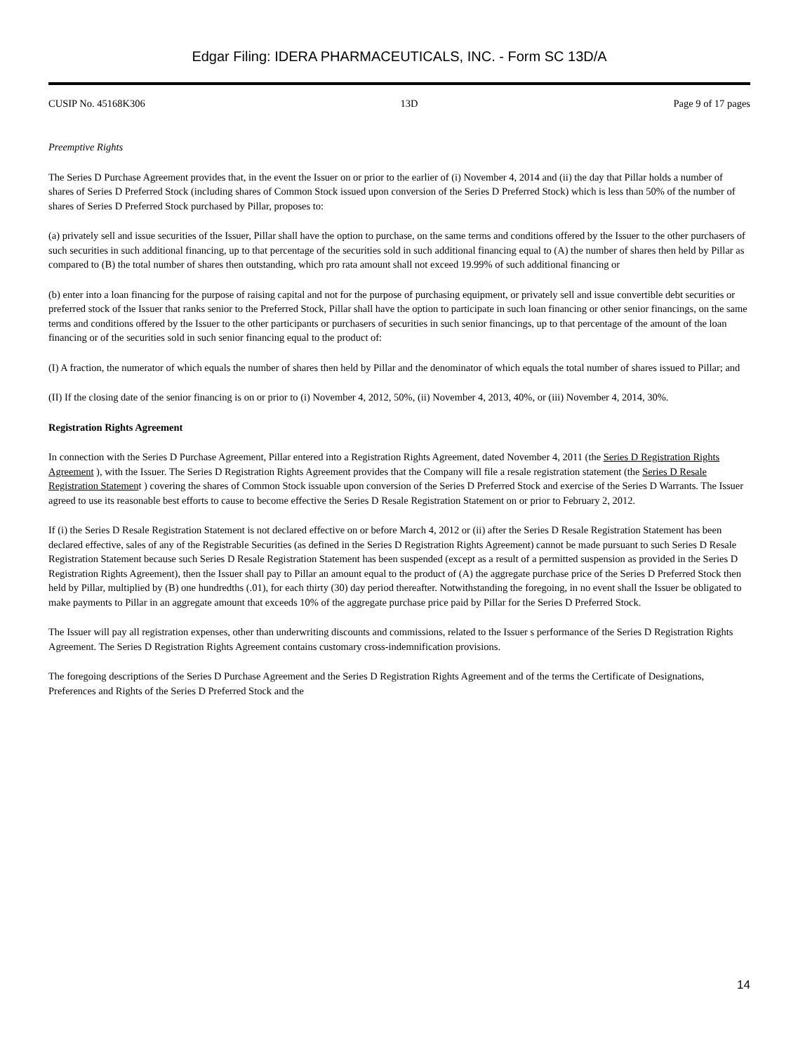Edgar Filing: IDERA PHARMACEUTICALS, INC. - Form SC 13D/A
CUSIP No. 45168K306 13D Page 9 of 17 pages
Preemptive Rights
The Series D Purchase Agreement provides that, in the event the Issuer on or prior to the earlier of (i) November 4, 2014 and (ii) the day that Pillar holds a number of shares of Series D Preferred Stock (including shares of Common Stock issued upon conversion of the Series D Preferred Stock) which is less than 50% of the number of shares of Series D Preferred Stock purchased by Pillar, proposes to:
(a) privately sell and issue securities of the Issuer, Pillar shall have the option to purchase, on the same terms and conditions offered by the Issuer to the other purchasers of such securities in such additional financing, up to that percentage of the securities sold in such additional financing equal to (A) the number of shares then held by Pillar as compared to (B) the total number of shares then outstanding, which pro rata amount shall not exceed 19.99% of such additional financing or
(b) enter into a loan financing for the purpose of raising capital and not for the purpose of purchasing equipment, or privately sell and issue convertible debt securities or preferred stock of the Issuer that ranks senior to the Preferred Stock, Pillar shall have the option to participate in such loan financing or other senior financings, on the same terms and conditions offered by the Issuer to the other participants or purchasers of securities in such senior financings, up to that percentage of the amount of the loan financing or of the securities sold in such senior financing equal to the product of:
(I) A fraction, the numerator of which equals the number of shares then held by Pillar and the denominator of which equals the total number of shares issued to Pillar; and
(II) If the closing date of the senior financing is on or prior to (i) November 4, 2012, 50%, (ii) November 4, 2013, 40%, or (iii) November 4, 2014, 30%.
Registration Rights Agreement
In connection with the Series D Purchase Agreement, Pillar entered into a Registration Rights Agreement, dated November 4, 2011 (the Series D Registration Rights Agreement ), with the Issuer. The Series D Registration Rights Agreement provides that the Company will file a resale registration statement (the Series D Resale Registration Statement ) covering the shares of Common Stock issuable upon conversion of the Series D Preferred Stock and exercise of the Series D Warrants. The Issuer agreed to use its reasonable best efforts to cause to become effective the Series D Resale Registration Statement on or prior to February 2, 2012.
If (i) the Series D Resale Registration Statement is not declared effective on or before March 4, 2012 or (ii) after the Series D Resale Registration Statement has been declared effective, sales of any of the Registrable Securities (as defined in the Series D Registration Rights Agreement) cannot be made pursuant to such Series D Resale Registration Statement because such Series D Resale Registration Statement has been suspended (except as a result of a permitted suspension as provided in the Series D Registration Rights Agreement), then the Issuer shall pay to Pillar an amount equal to the product of (A) the aggregate purchase price of the Series D Preferred Stock then held by Pillar, multiplied by (B) one hundredths (.01), for each thirty (30) day period thereafter. Notwithstanding the foregoing, in no event shall the Issuer be obligated to make payments to Pillar in an aggregate amount that exceeds 10% of the aggregate purchase price paid by Pillar for the Series D Preferred Stock.
The Issuer will pay all registration expenses, other than underwriting discounts and commissions, related to the Issuer s performance of the Series D Registration Rights Agreement. The Series D Registration Rights Agreement contains customary cross-indemnification provisions.
The foregoing descriptions of the Series D Purchase Agreement and the Series D Registration Rights Agreement and of the terms the Certificate of Designations, Preferences and Rights of the Series D Preferred Stock and the
14